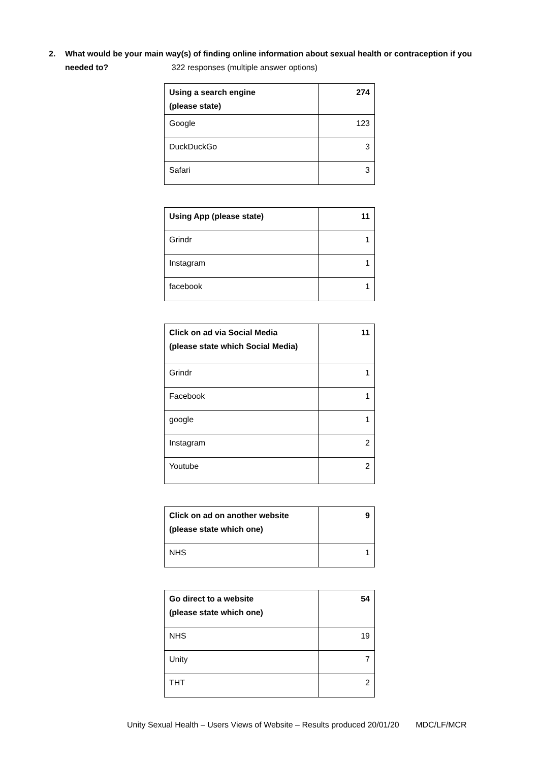2. What would be your main way(s) of finding online information about sexual health or contraception if you
needed to? 322 responses (multiple answer options)
| Using a search engine (please state) | 274 |
| --- | --- |
| Google | 123 |
| DuckDuckGo | 3 |
| Safari | 3 |
| Using App (please state) | 11 |
| --- | --- |
| Grindr | 1 |
| Instagram | 1 |
| facebook | 1 |
| Click on ad via Social Media (please state which Social Media) | 11 |
| --- | --- |
| Grindr | 1 |
| Facebook | 1 |
| google | 1 |
| Instagram | 2 |
| Youtube | 2 |
| Click on ad on another website (please state which one) | 9 |
| --- | --- |
| NHS | 1 |
| Go direct to a website (please state which one) | 54 |
| --- | --- |
| NHS | 19 |
| Unity | 7 |
| THT | 2 |
Unity Sexual Health – Users Views of Website – Results produced 20/01/20 MDC/LF/MCR